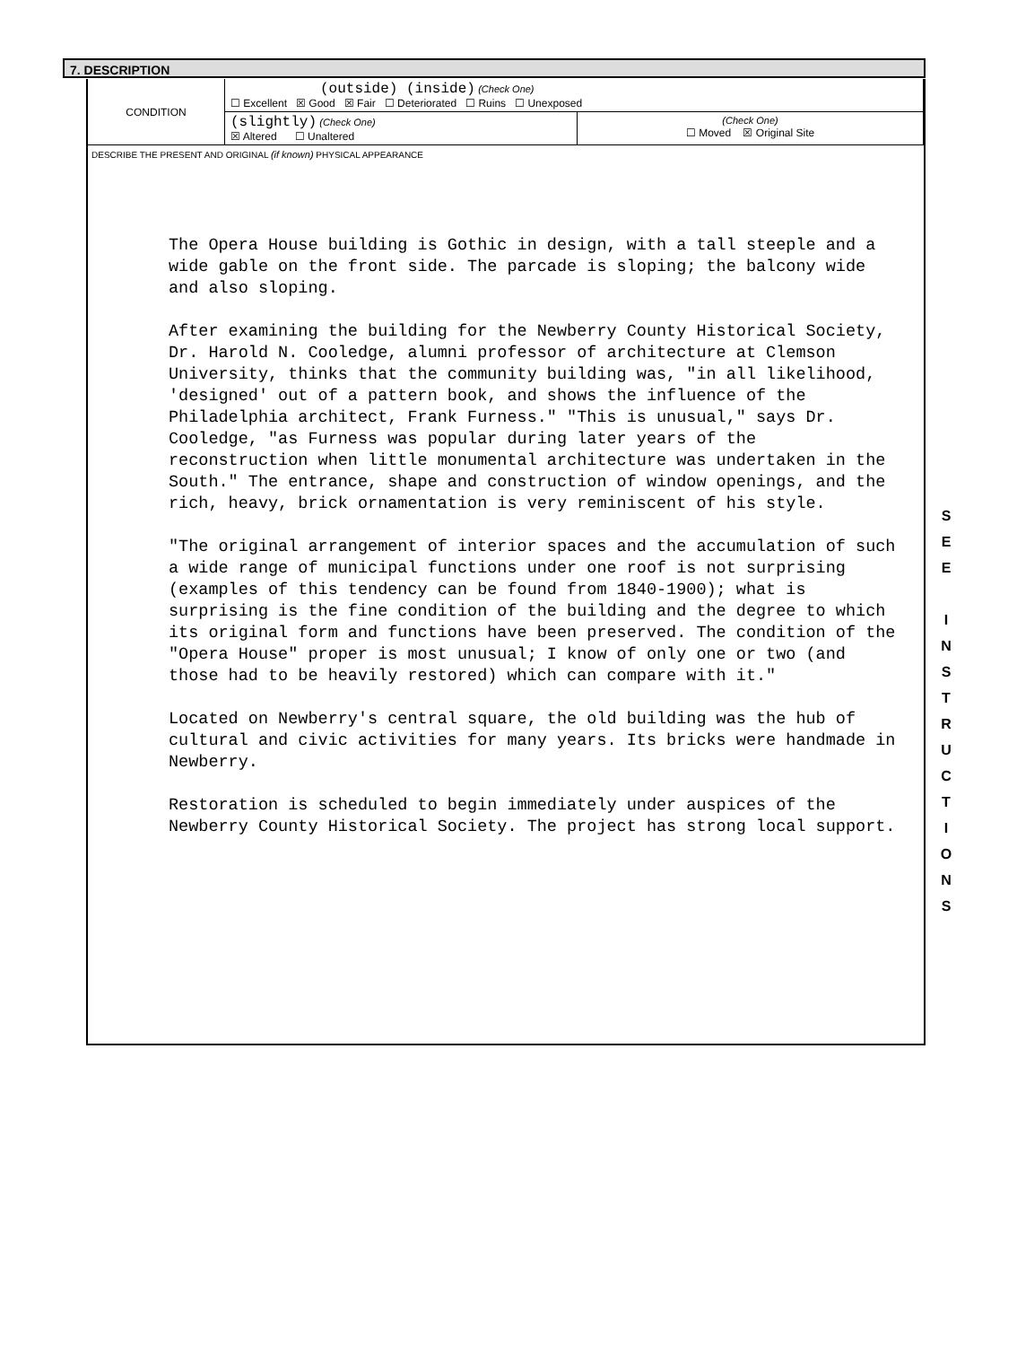7. DESCRIPTION
| CONDITION | (outside) (inside) (Check One) ☐ Excellent ☒ Good ☒ Fair ☐ Deteriorated ☐ Ruins ☐ Unexposed | |
| | (slightly) (Check One) ☒ Altered ☐ Unaltered | (Check One) ☐ Moved ☒ Original Site |
DESCRIBE THE PRESENT AND ORIGINAL (if known) PHYSICAL APPEARANCE
The Opera House building is Gothic in design, with a tall steeple and a wide gable on the front side. The parcade is sloping; the balcony wide and also sloping.
After examining the building for the Newberry County Historical Society, Dr. Harold N. Cooledge, alumni professor of architecture at Clemson University, thinks that the community building was, "in all likelihood, 'designed' out of a pattern book, and shows the influence of the Philadelphia architect, Frank Furness." "This is unusual," says Dr. Cooledge, "as Furness was popular during later years of the reconstruction when little monumental architecture was undertaken in the South." The entrance, shape and construction of window openings, and the rich, heavy, brick ornamentation is very reminiscent of his style.
"The original arrangement of interior spaces and the accumulation of such a wide range of municipal functions under one roof is not surprising (examples of this tendency can be found from 1840-1900); what is surprising is the fine condition of the building and the degree to which its original form and functions have been preserved. The condition of the "Opera House" proper is most unusual; I know of only one or two (and those had to be heavily restored) which can compare with it."
Located on Newberry's central square, the old building was the hub of cultural and civic activities for many years. Its bricks were handmade in Newberry.
Restoration is scheduled to begin immediately under auspices of the Newberry County Historical Society. The project has strong local support.
S
E
E
I
N
S
T
R
U
C
T
I
O
N
S